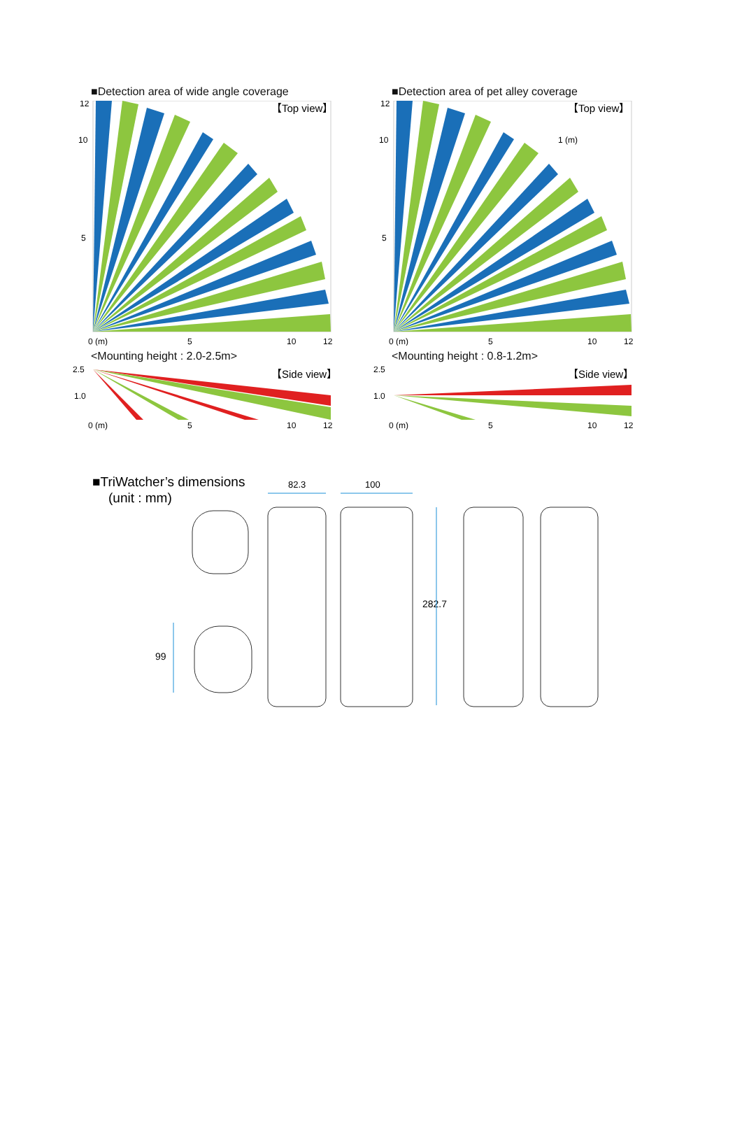■Detection area of wide angle coverage
【Top view】
12
10
5
0 (m)
5
10
12
<Mounting height : 2.0-2.5m>
2.5
1.0
【Side view】
0 (m)
5
10
12
■Detection area of pet alley coverage
【Top view】
1 (m)
12
10
5
0 (m)
5
10
12
<Mounting height : 0.8-1.2m>
2.5
1.0
【Side view】
0 (m)
5
10
12
■TriWatcher’s dimensions
(unit : mm)
82.3
100
282.7
99